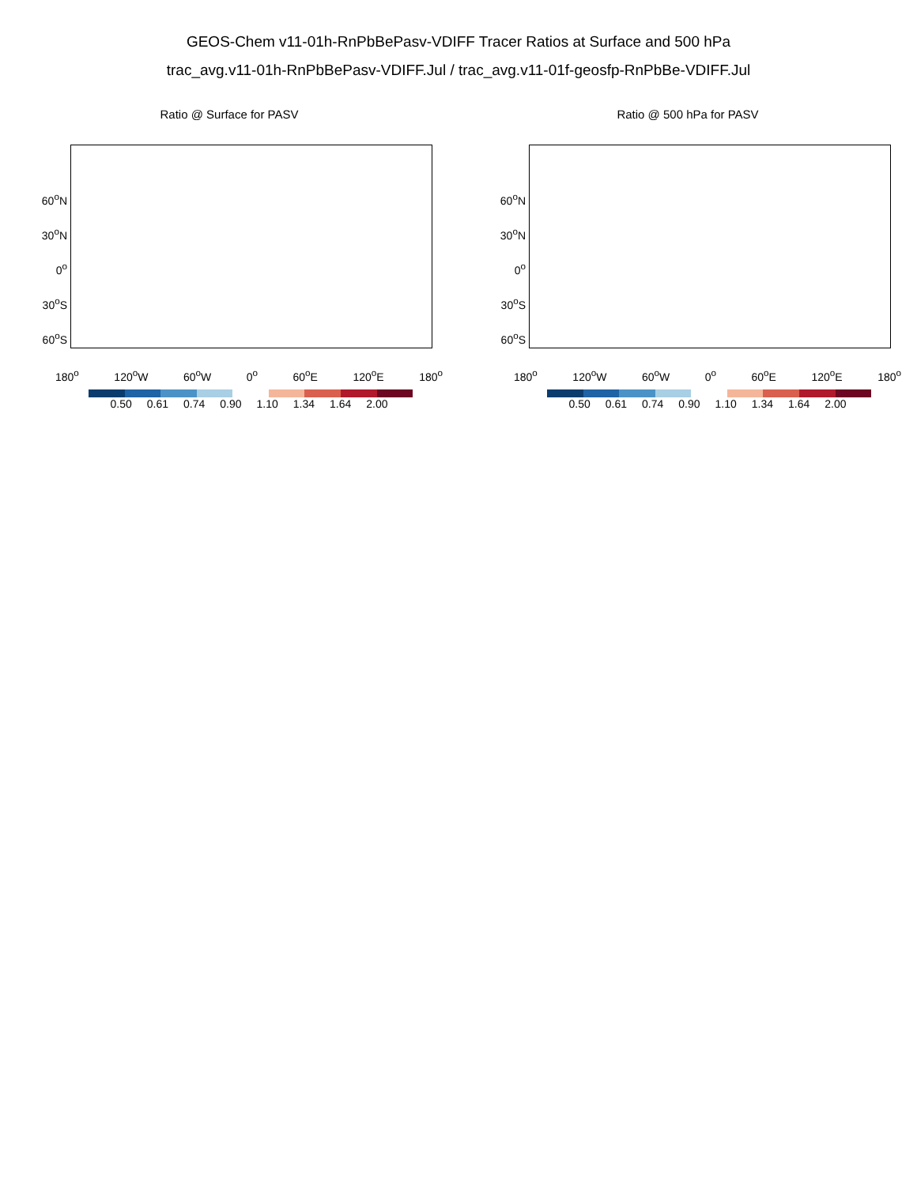GEOS-Chem v11-01h-RnPbBePasv-VDIFF Tracer Ratios at Surface and 500 hPa
trac_avg.v11-01h-RnPbBePasv-VDIFF.Jul / trac_avg.v11-01f-geosfp-RnPbBe-VDIFF.Jul
Ratio @ Surface for PASV
60<sup>o</sup>N
30<sup>o</sup>N
0<sup>o</sup>
30<sup>o</sup>S
60<sup>o</sup>S
180<sup>o</sup> 120<sup>o</sup>W 60<sup>o</sup>W 0<sup>o</sup> 60<sup>o</sup>E 120<sup>o</sup>E 180<sup>o</sup>
0.50 0.61 0.74 0.90 1.10 1.34 1.64 2.00
Ratio @ 500 hPa for PASV
60<sup>o</sup>N
30<sup>o</sup>N
0<sup>o</sup>
30<sup>o</sup>S
60<sup>o</sup>S
180<sup>o</sup> 120<sup>o</sup>W 60<sup>o</sup>W 0<sup>o</sup> 60<sup>o</sup>E 120<sup>o</sup>E 180<sup>o</sup>
0.50 0.61 0.74 0.90 1.10 1.34 1.64 2.00